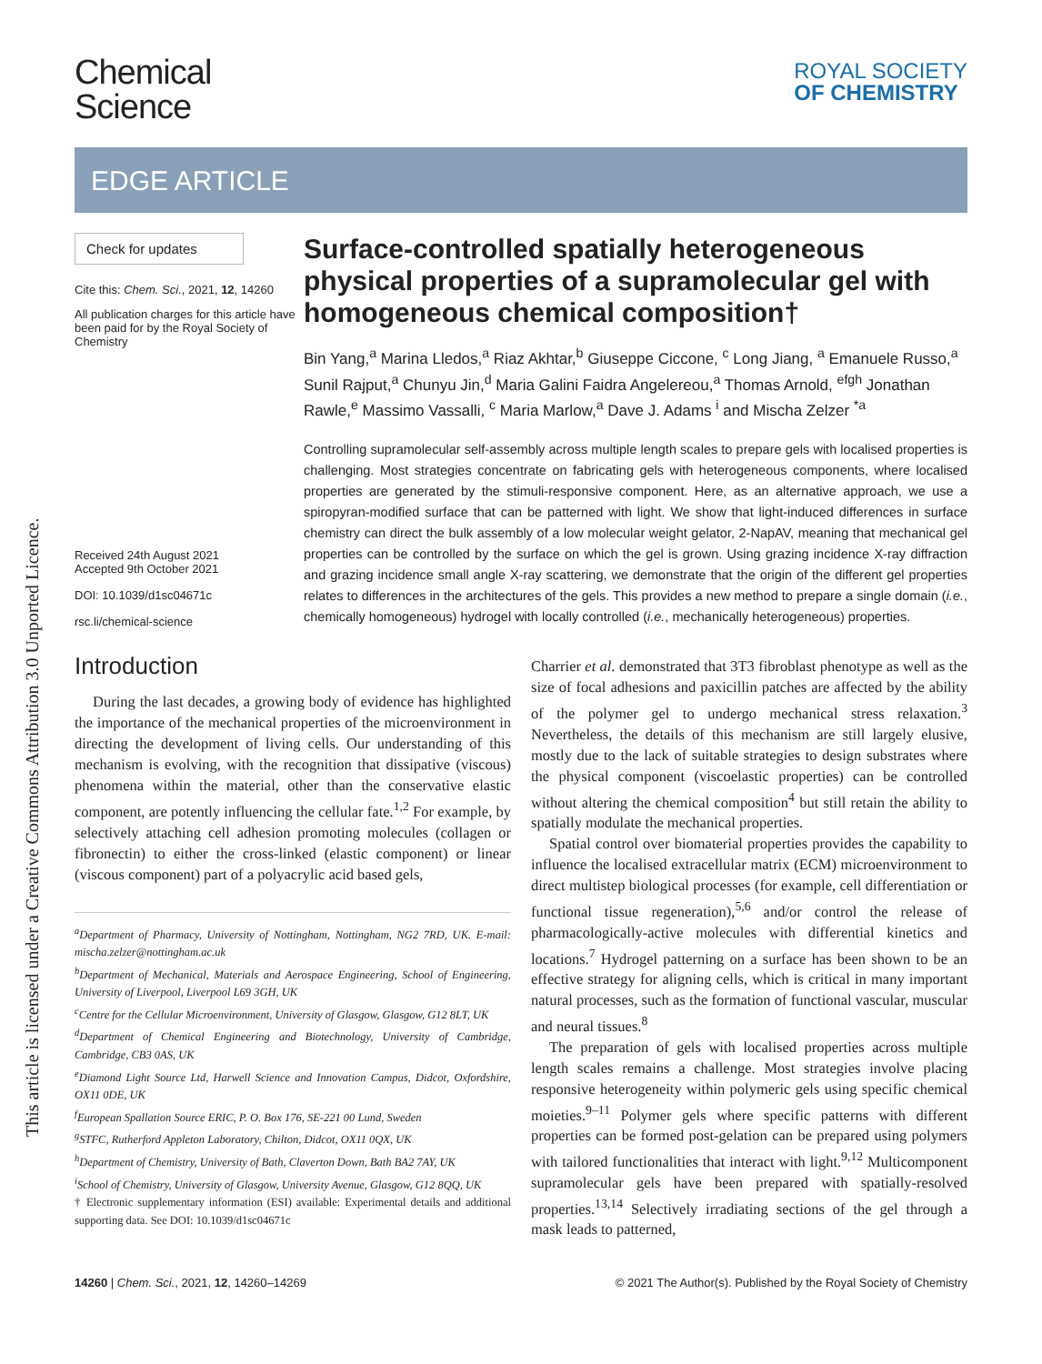This article is licensed under a Creative Commons Attribution 3.0 Unported Licence.
Chemical
Science
ROYAL SOCIETY
OF CHEMISTRY
EDGE ARTICLE
Check for updates
Cite this: Chem. Sci., 2021, 12, 14260
All publication charges for this article have been paid for by the Royal Society of Chemistry
Received 24th August 2021
Accepted 9th October 2021
DOI: 10.1039/d1sc04671c
rsc.li/chemical-science
Surface-controlled spatially heterogeneous physical properties of a supramolecular gel with homogeneous chemical composition†
Bin Yang,<sup>a</sup> Marina Lledos,<sup>a</sup> Riaz Akhtar,<sup>b</sup> Giuseppe Ciccone, <sup>c</sup> Long Jiang, <sup>a</sup> Emanuele Russo,<sup>a</sup> Sunil Rajput,<sup>a</sup> Chunyu Jin,<sup>d</sup> Maria Galini Faidra Angelereou,<sup>a</sup> Thomas Arnold, <sup>efgh</sup> Jonathan Rawle,<sup>e</sup> Massimo Vassalli, <sup>c</sup> Maria Marlow,<sup>a</sup> Dave J. Adams <sup>i</sup> and Mischa Zelzer <sup>*a</sup>
Controlling supramolecular self-assembly across multiple length scales to prepare gels with localised properties is challenging. Most strategies concentrate on fabricating gels with heterogeneous components, where localised properties are generated by the stimuli-responsive component. Here, as an alternative approach, we use a spiropyran-modified surface that can be patterned with light. We show that light-induced differences in surface chemistry can direct the bulk assembly of a low molecular weight gelator, 2-NapAV, meaning that mechanical gel properties can be controlled by the surface on which the gel is grown. Using grazing incidence X-ray diffraction and grazing incidence small angle X-ray scattering, we demonstrate that the origin of the different gel properties relates to differences in the architectures of the gels. This provides a new method to prepare a single domain (i.e., chemically homogeneous) hydrogel with locally controlled (i.e., mechanically heterogeneous) properties.
Introduction
During the last decades, a growing body of evidence has highlighted the importance of the mechanical properties of the microenvironment in directing the development of living cells. Our understanding of this mechanism is evolving, with the recognition that dissipative (viscous) phenomena within the material, other than the conservative elastic component, are potently influencing the cellular fate.<sup>1,2</sup> For example, by selectively attaching cell adhesion promoting molecules (collagen or fibronectin) to either the cross-linked (elastic component) or linear (viscous component) part of a polyacrylic acid based gels,
<sup>a</sup> Department of Pharmacy, University of Nottingham, Nottingham, NG2 7RD, UK. E-mail: mischa.zelzer@nottingham.ac.uk
<sup>b</sup> Department of Mechanical, Materials and Aerospace Engineering, School of Engineering, University of Liverpool, Liverpool L69 3GH, UK
<sup>c</sup> Centre for the Cellular Microenvironment, University of Glasgow, Glasgow, G12 8LT, UK
<sup>d</sup> Department of Chemical Engineering and Biotechnology, University of Cambridge, Cambridge, CB3 0AS, UK
<sup>e</sup> Diamond Light Source Ltd, Harwell Science and Innovation Campus, Didcot, Oxfordshire, OX11 0DE, UK
<sup>f</sup> European Spallation Source ERIC, P. O. Box 176, SE-221 00 Lund, Sweden
<sup>g</sup> STFC, Rutherford Appleton Laboratory, Chilton, Didcot, OX11 0QX, UK
<sup>h</sup> Department of Chemistry, University of Bath, Claverton Down, Bath BA2 7AY, UK
<sup>i</sup> School of Chemistry, University of Glasgow, University Avenue, Glasgow, G12 8QQ, UK
† Electronic supplementary information (ESI) available: Experimental details and additional supporting data. See DOI: 10.1039/d1sc04671c
Charrier et al. demonstrated that 3T3 fibroblast phenotype as well as the size of focal adhesions and paxicillin patches are affected by the ability of the polymer gel to undergo mechanical stress relaxation.<sup>3</sup> Nevertheless, the details of this mechanism are still largely elusive, mostly due to the lack of suitable strategies to design substrates where the physical component (viscoelastic properties) can be controlled without altering the chemical composition<sup>4</sup> but still retain the ability to spatially modulate the mechanical properties.
Spatial control over biomaterial properties provides the capability to influence the localised extracellular matrix (ECM) microenvironment to direct multistep biological processes (for example, cell differentiation or functional tissue regeneration),<sup>5,6</sup> and/or control the release of pharmacologically-active molecules with differential kinetics and locations.<sup>7</sup> Hydrogel patterning on a surface has been shown to be an effective strategy for aligning cells, which is critical in many important natural processes, such as the formation of functional vascular, muscular and neural tissues.<sup>8</sup>
The preparation of gels with localised properties across multiple length scales remains a challenge. Most strategies involve placing responsive heterogeneity within polymeric gels using specific chemical moieties.<sup>9–11</sup> Polymer gels where specific patterns with different properties can be formed post-gelation can be prepared using polymers with tailored functionalities that interact with light.<sup>9,12</sup> Multicomponent supramolecular gels have been prepared with spatially-resolved properties.<sup>13,14</sup> Selectively irradiating sections of the gel through a mask leads to patterned,
14260 | Chem. Sci., 2021, 12, 14260–14269 © 2021 The Author(s). Published by the Royal Society of Chemistry